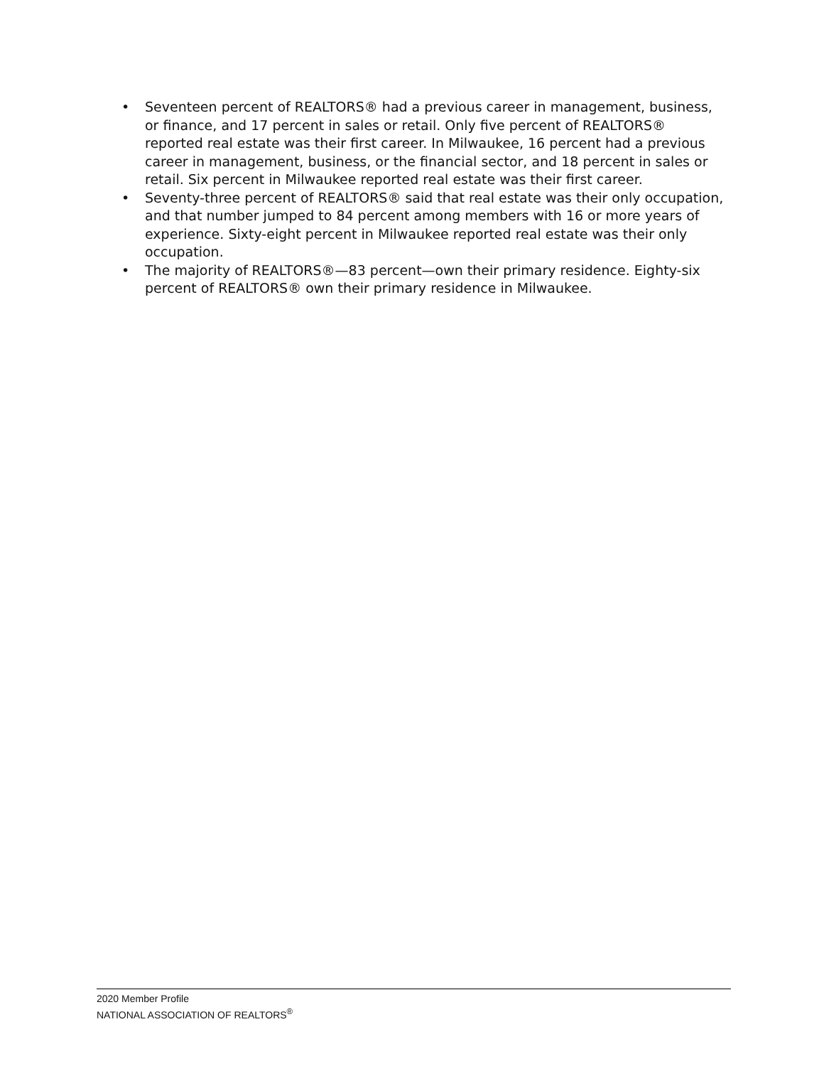• Seventeen percent of REALTORS® had a previous career in management, business, or finance, and 17 percent in sales or retail. Only five percent of REALTORS® reported real estate was their first career. In Milwaukee, 16 percent had a previous career in management, business, or the financial sector, and 18 percent in sales or retail. Six percent in Milwaukee reported real estate was their first career.
• Seventy-three percent of REALTORS® said that real estate was their only occupation, and that number jumped to 84 percent among members with 16 or more years of experience. Sixty-eight percent in Milwaukee reported real estate was their only occupation.
• The majority of REALTORS®—83 percent—own their primary residence. Eighty-six percent of REALTORS® own their primary residence in Milwaukee.
2020 Member Profile
NATIONAL ASSOCIATION OF REALTORS<sup>®</sup>